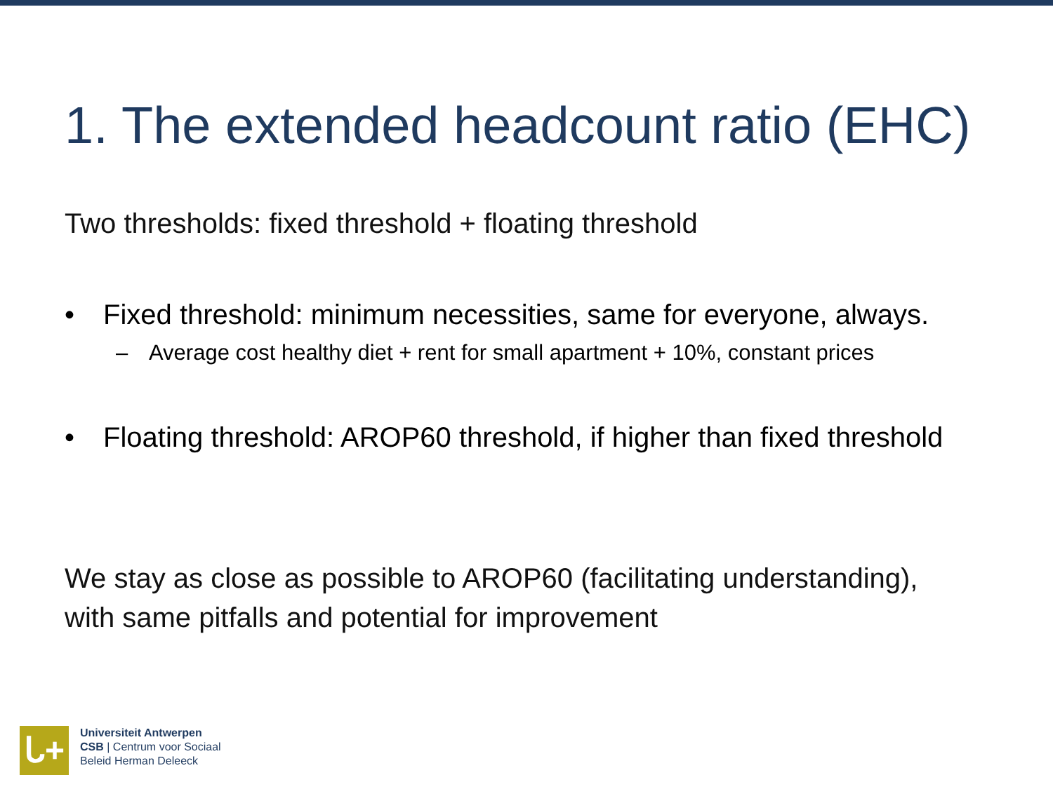1. The extended headcount ratio (EHC)
Two thresholds: fixed threshold + floating threshold
• Fixed threshold: minimum necessities, same for everyone, always.
– Average cost healthy diet + rent for small apartment + 10%, constant prices
• Floating threshold: AROP60 threshold, if higher than fixed threshold
We stay as close as possible to AROP60 (facilitating understanding),
with same pitfalls and potential for improvement
ᒐ+
Universiteit Antwerpen
CSB | Centrum voor Sociaal
Beleid Herman Deleeck